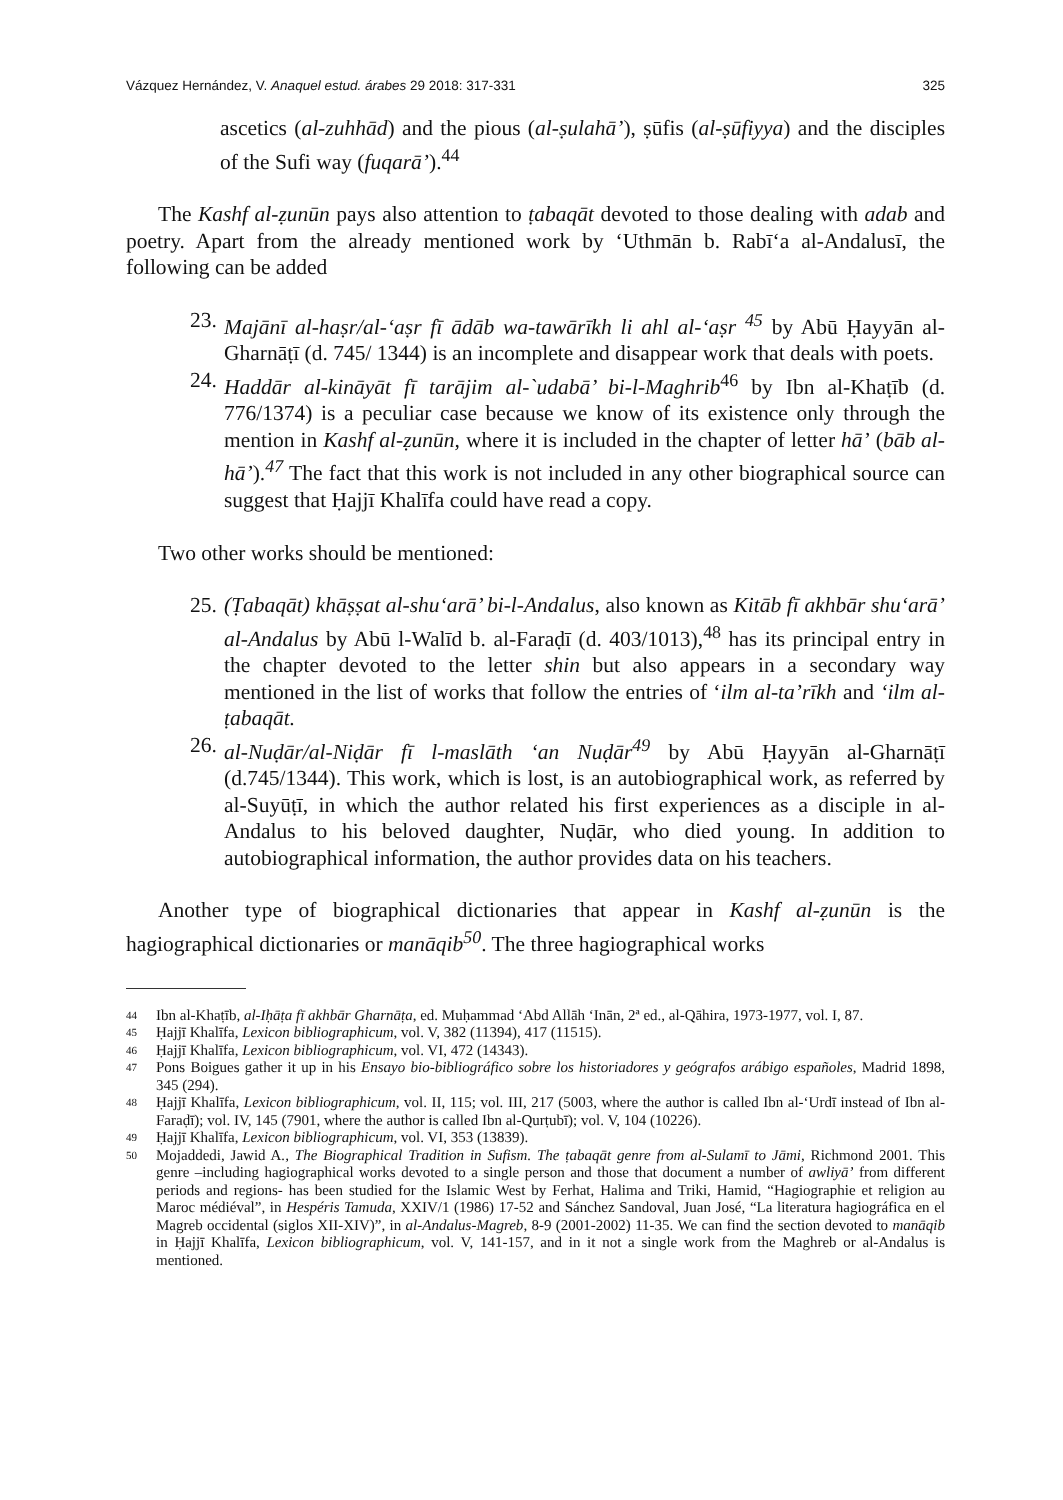Vázquez Hernández, V. Anaquel estud. árabes 29 2018: 317-331 325
ascetics (al-zuhhād) and the pious (al-ṣulahā’), ṣūfis (al-ṣūfiyya) and the disciples of the Sufi way (fuqarā’).<sup>44</sup>
The Kashf al-ẓunūn pays also attention to ṭabaqāt devoted to those dealing with adab and poetry. Apart from the already mentioned work by ‘Uthmān b. Rabī‘a al-Andalusī, the following can be added
23. Majānī al-haṣr/al-‘aṣr fī ādāb wa-tawārīkh li ahl al-‘aṣr <sup>45</sup> by Abū Ḥayyān al-Gharnāṭī (d. 745/ 1344) is an incomplete and disappear work that deals with poets.
24. Haddār al-kināyāt fī tarājim al-`udabā’ bi-l-Maghrib<sup>46</sup> by Ibn al-Khaṭīb (d. 776/1374) is a peculiar case because we know of its existence only through the mention in Kashf al-ẓunūn, where it is included in the chapter of letter hā’ (bāb al-hā’).<sup>47</sup> The fact that this work is not included in any other biographical source can suggest that Ḥajjī Khalīfa could have read a copy.
Two other works should be mentioned:
25. (Ṭabaqāt) khāṣṣat al-shu‘arā’ bi-l-Andalus, also known as Kitāb fī akhbār shu‘arā’ al-Andalus by Abū l-Walīd b. al-Faraḍī (d. 403/1013),<sup>48</sup> has its principal entry in the chapter devoted to the letter shin but also appears in a secondary way mentioned in the list of works that follow the entries of ‘ilm al-ta’rīkh and ‘ilm al-ṭabaqāt.
26. al-Nuḍār/al-Niḍār fī l-maslāth ‘an Nuḍār<sup>49</sup> by Abū Ḥayyān al-Gharnāṭī (d.745/1344). This work, which is lost, is an autobiographical work, as referred by al-Suyūṭī, in which the author related his first experiences as a disciple in al-Andalus to his beloved daughter, Nuḍār, who died young. In addition to autobiographical information, the author provides data on his teachers.
Another type of biographical dictionaries that appear in Kashf al-ẓunūn is the hagiographical dictionaries or manāqib<sup>50</sup>. The three hagiographical works
44 Ibn al-Khaṭīb, al-Iḥāṭa fī akhbār Gharnāṭa, ed. Muḥammad ‘Abd Allāh ‘Inān, 2ª ed., al-Qāhira, 1973-1977, vol. I, 87.
45 Ḥajjī Khalīfa, Lexicon bibliographicum, vol. V, 382 (11394), 417 (11515).
46 Ḥajjī Khalīfa, Lexicon bibliographicum, vol. VI, 472 (14343).
47 Pons Boigues gather it up in his Ensayo bio-bibliográfico sobre los historiadores y geógrafos arábigo españoles, Madrid 1898, 345 (294).
48 Ḥajjī Khalīfa, Lexicon bibliographicum, vol. II, 115; vol. III, 217 (5003, where the author is called Ibn al-‘Urdī instead of Ibn al-Faraḍī); vol. IV, 145 (7901, where the author is called Ibn al-Qurṭubī); vol. V, 104 (10226).
49 Ḥajjī Khalīfa, Lexicon bibliographicum, vol. VI, 353 (13839).
50 Mojaddedi, Jawid A., The Biographical Tradition in Sufism. The ṭabaqāt genre from al-Sulamī to Jāmi, Richmond 2001. This genre –including hagiographical works devoted to a single person and those that document a number of awliyā’ from different periods and regions- has been studied for the Islamic West by Ferhat, Halima and Triki, Hamid, “Hagiographie et religion au Maroc médiéval”, in Hespéris Tamuda, XXIV/1 (1986) 17-52 and Sánchez Sandoval, Juan José, “La literatura hagiográfica en el Magreb occidental (siglos XII-XIV)”, in al-Andalus-Magreb, 8-9 (2001-2002) 11-35. We can find the section devoted to manāqib in Ḥajjī Khalīfa, Lexicon bibliographicum, vol. V, 141-157, and in it not a single work from the Maghreb or al-Andalus is mentioned.